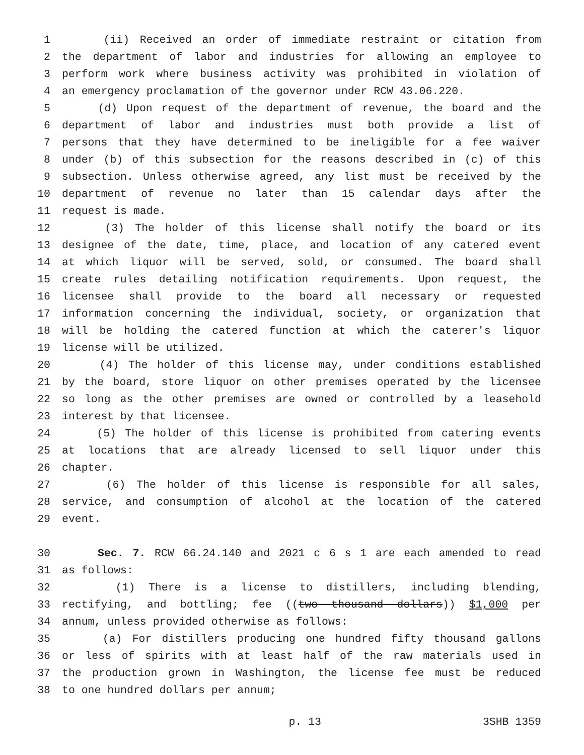1 (ii) Received an order of immediate restraint or citation from
2 the department of labor and industries for allowing an employee to
3 perform work where business activity was prohibited in violation of
4 an emergency proclamation of the governor under RCW 43.06.220.
5 (d) Upon request of the department of revenue, the board and the
6 department of labor and industries must both provide a list of
7 persons that they have determined to be ineligible for a fee waiver
8 under (b) of this subsection for the reasons described in (c) of this
9 subsection. Unless otherwise agreed, any list must be received by the
10 department of revenue no later than 15 calendar days after the
11 request is made.
12 (3) The holder of this license shall notify the board or its
13 designee of the date, time, place, and location of any catered event
14 at which liquor will be served, sold, or consumed. The board shall
15 create rules detailing notification requirements. Upon request, the
16 licensee shall provide to the board all necessary or requested
17 information concerning the individual, society, or organization that
18 will be holding the catered function at which the caterer's liquor
19 license will be utilized.
20 (4) The holder of this license may, under conditions established
21 by the board, store liquor on other premises operated by the licensee
22 so long as the other premises are owned or controlled by a leasehold
23 interest by that licensee.
24 (5) The holder of this license is prohibited from catering events
25 at locations that are already licensed to sell liquor under this
26 chapter.
27 (6) The holder of this license is responsible for all sales,
28 service, and consumption of alcohol at the location of the catered
29 event.
30 Sec. 7. RCW 66.24.140 and 2021 c 6 s 1 are each amended to read
31 as follows:
32 (1) There is a license to distillers, including blending,
33 rectifying, and bottling; fee ((two thousand dollars)) $1,000 per
34 annum, unless provided otherwise as follows:
35 (a) For distillers producing one hundred fifty thousand gallons
36 or less of spirits with at least half of the raw materials used in
37 the production grown in Washington, the license fee must be reduced
38 to one hundred dollars per annum;
p. 13 3SHB 1359